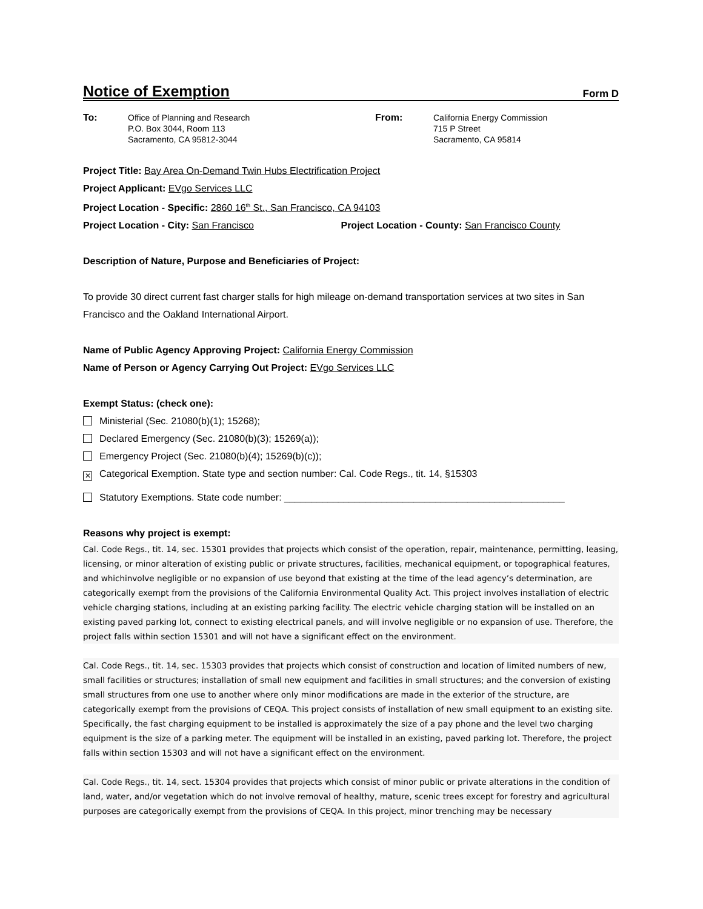Notice of Exemption
Form D
To: Office of Planning and Research
P.O. Box 3044, Room 113
Sacramento, CA 95812-3044
From: California Energy Commission
715 P Street
Sacramento, CA 95814
Project Title: Bay Area On-Demand Twin Hubs Electrification Project
Project Applicant: EVgo Services LLC
Project Location - Specific: 2860 16<sup>th</sup> St., San Francisco, CA 94103
Project Location - City: San Francisco Project Location - County: San Francisco County
Description of Nature, Purpose and Beneficiaries of Project:
To provide 30 direct current fast charger stalls for high mileage on-demand transportation services at two sites in San Francisco and the Oakland International Airport.
Name of Public Agency Approving Project: California Energy Commission
Name of Person or Agency Carrying Out Project: EVgo Services LLC
Exempt Status: (check one):
Ministerial (Sec. 21080(b)(1); 15268);
Declared Emergency (Sec. 21080(b)(3); 15269(a));
Emergency Project (Sec. 21080(b)(4); 15269(b)(c));
✕ Categorical Exemption. State type and section number: Cal. Code Regs., tit. 14, §15303
Statutory Exemptions. State code number: ____________________________________________________
Reasons why project is exempt:
Cal. Code Regs., tit. 14, sec. 15301 provides that projects which consist of the operation, repair, maintenance, permitting, leasing, licensing, or minor alteration of existing public or private structures, facilities, mechanical equipment, or topographical features, and whichinvolve negligible or no expansion of use beyond that existing at the time of the lead agency’s determination, are categorically exempt from the provisions of the California Environmental Quality Act. This project involves installation of electric vehicle charging stations, including at an existing parking facility. The electric vehicle charging station will be installed on an existing paved parking lot, connect to existing electrical panels, and will involve negligible or no expansion of use. Therefore, the project falls within section 15301 and will not have a significant effect on the environment.
Cal. Code Regs., tit. 14, sec. 15303 provides that projects which consist of construction and location of limited numbers of new, small facilities or structures; installation of small new equipment and facilities in small structures; and the conversion of existing small structures from one use to another where only minor modifications are made in the exterior of the structure, are categorically exempt from the provisions of CEQA. This project consists of installation of new small equipment to an existing site. Specifically, the fast charging equipment to be installed is approximately the size of a pay phone and the level two charging equipment is the size of a parking meter. The equipment will be installed in an existing, paved parking lot. Therefore, the project falls within section 15303 and will not have a significant effect on the environment.
Cal. Code Regs., tit. 14, sect. 15304 provides that projects which consist of minor public or private alterations in the condition of land, water, and/or vegetation which do not involve removal of healthy, mature, scenic trees except for forestry and agricultural purposes are categorically exempt from the provisions of CEQA. In this project, minor trenching may be necessary